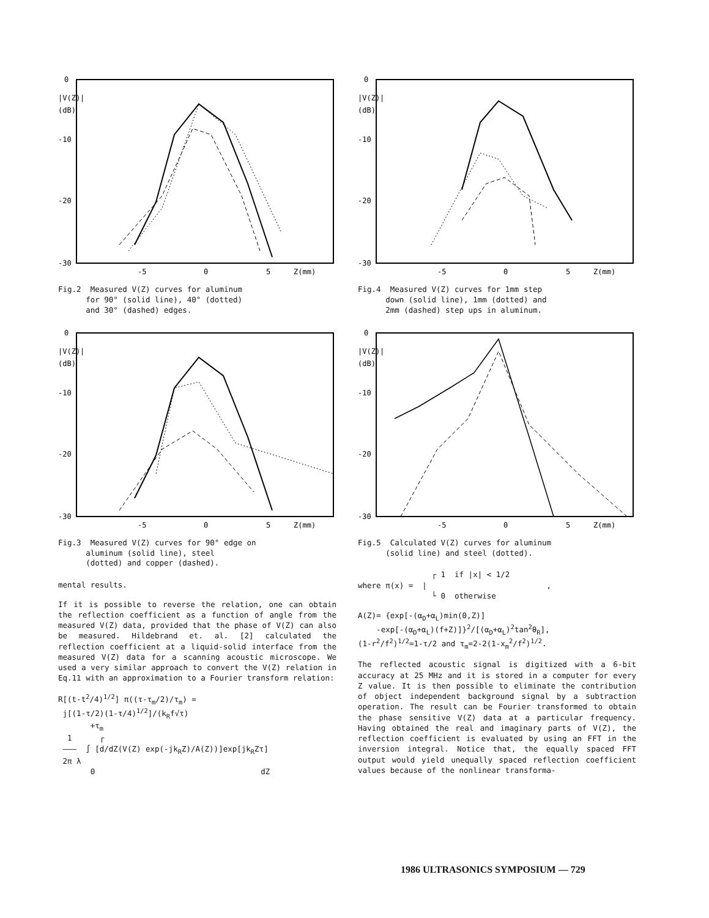0
|V(Z)|
(dB)
-10
-20
-30
-5
0
5
Z(mm)
Fig.2 Measured V(Z) curves for aluminum
for 90° (solid line), 40° (dotted)
and 30° (dashed) edges.
0
|V(Z)|
(dB)
-10
-20
-30
-5
0
5
Z(mm)
Fig.3 Measured V(Z) curves for 90° edge on
aluminum (solid line), steel
(dotted) and copper (dashed).
mental results.
If it is possible to reverse the relation, one can obtain the reflection coefficient as a function of angle from the measured V(Z) data, provided that the phase of V(Z) can also be measured. Hildebrand et. al. [2] calculated the reflection coefficient at a liquid-solid interface from the measured V(Z) data for a scanning acoustic microscope. We used a very similar approach to convert the V(Z) relation in Eq.11 with an approximation to a Fourier transform relation:
R[(t-t<sup>2</sup>/4)<sup>1/2</sup>] π((τ-τ<sub>m</sub>/2)/τ<sub>m</sub>) = j[(1-τ/2)(1-τ/4)<sup>1/2</sup>]/(k<sub>R</sub>f√τ) +τ<sub>m</sub> 1 ┌ ——— ∫ [d/dZ(V(Z) exp(-jk<sub>R</sub>Z)/A(Z))]exp[jk<sub>R</sub>Zτ] 2π λ 0 dZ
0
|V(Z)|
(dB)
-10
-20
-30
-5
0
5
Z(mm)
Fig.4 Measured V(Z) curves for 1mm step
down (solid line), 1mm (dotted) and
2mm (dashed) step ups in aluminum.
0
|V(Z)|
(dB)
-10
-20
-30
-5
0
5
Z(mm)
Fig.5 Calculated V(Z) curves for aluminum
(solid line) and steel (dotted).
┌ 1 if |x| < 1/2 where π(x) = | , └ 0 otherwise
A(Z)= {exp[-(α<sub>D</sub>+α<sub>L</sub>)min(0,Z)] -exp[-(α<sub>D</sub>+α<sub>L</sub>)(f+Z)]}<sup>2</sup>/[(α<sub>D</sub>+α<sub>L</sub>)<sup>2</sup>tan<sup>2</sup>θ<sub>R</sub>], (1-r<sup>2</sup>/f<sup>2</sup>)<sup>1/2</sup>=1-τ/2 and τ<sub>m</sub>=2-2(1-x<sub>m</sub><sup>2</sup>/f<sup>2</sup>)<sup>1/2</sup>.
The reflected acoustic signal is digitized with a 6-bit accuracy at 25 MHz and it is stored in a computer for every Z value. It is then possible to eliminate the contribution of object independent background signal by a subtraction operation. The result can be Fourier transformed to obtain the phase sensitive V(Z) data at a particular frequency. Having obtained the real and imaginary parts of V(Z), the reflection coefficient is evaluated by using an FFT in the inversion integral. Notice that, the equally spaced FFT output would yield unequally spaced reflection coefficient values because of the nonlinear transforma-
1986 ULTRASONICS SYMPOSIUM — 729